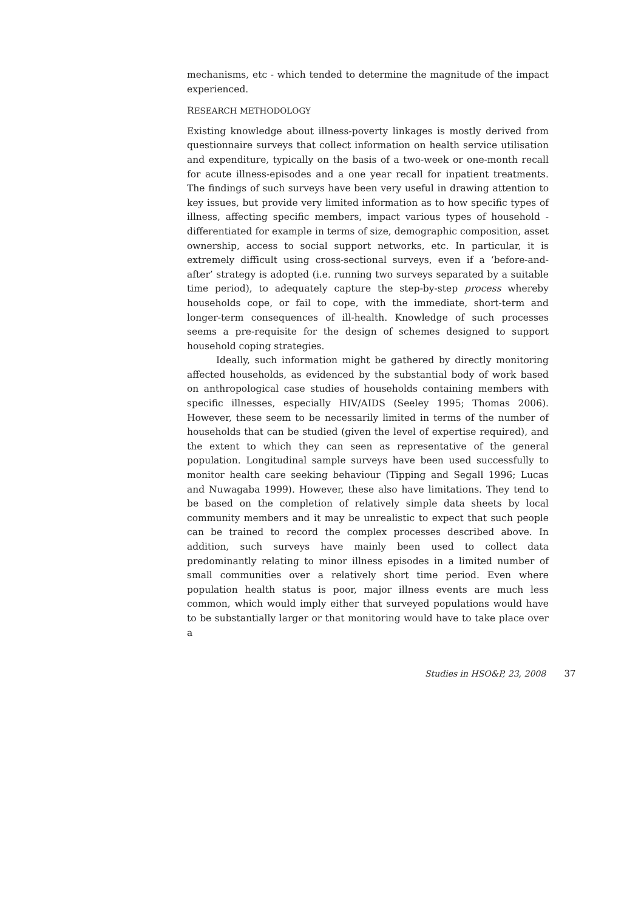mechanisms, etc - which tended to determine the magnitude of the impact experienced.
RESEARCH METHODOLOGY
Existing knowledge about illness-poverty linkages is mostly derived from questionnaire surveys that collect information on health service utilisation and expenditure, typically on the basis of a two-week or one-month recall for acute illness-episodes and a one year recall for inpatient treatments. The findings of such surveys have been very useful in drawing attention to key issues, but provide very limited information as to how specific types of illness, affecting specific members, impact various types of household - differentiated for example in terms of size, demographic composition, asset ownership, access to social support networks, etc. In particular, it is extremely difficult using cross-sectional surveys, even if a ‘before-and-after’ strategy is adopted (i.e. running two surveys separated by a suitable time period), to adequately capture the step-by-step process whereby households cope, or fail to cope, with the immediate, short-term and longer-term consequences of ill-health. Knowledge of such processes seems a pre-requisite for the design of schemes designed to support household coping strategies.
Ideally, such information might be gathered by directly monitoring affected households, as evidenced by the substantial body of work based on anthropological case studies of households containing members with specific illnesses, especially HIV/AIDS (Seeley 1995; Thomas 2006). However, these seem to be necessarily limited in terms of the number of households that can be studied (given the level of expertise required), and the extent to which they can seen as representative of the general population. Longitudinal sample surveys have been used successfully to monitor health care seeking behaviour (Tipping and Segall 1996; Lucas and Nuwagaba 1999). However, these also have limitations. They tend to be based on the completion of relatively simple data sheets by local community members and it may be unrealistic to expect that such people can be trained to record the complex processes described above. In addition, such surveys have mainly been used to collect data predominantly relating to minor illness episodes in a limited number of small communities over a relatively short time period. Even where population health status is poor, major illness events are much less common, which would imply either that surveyed populations would have to be substantially larger or that monitoring would have to take place over a
Studies in HSO&P, 23, 2008 37